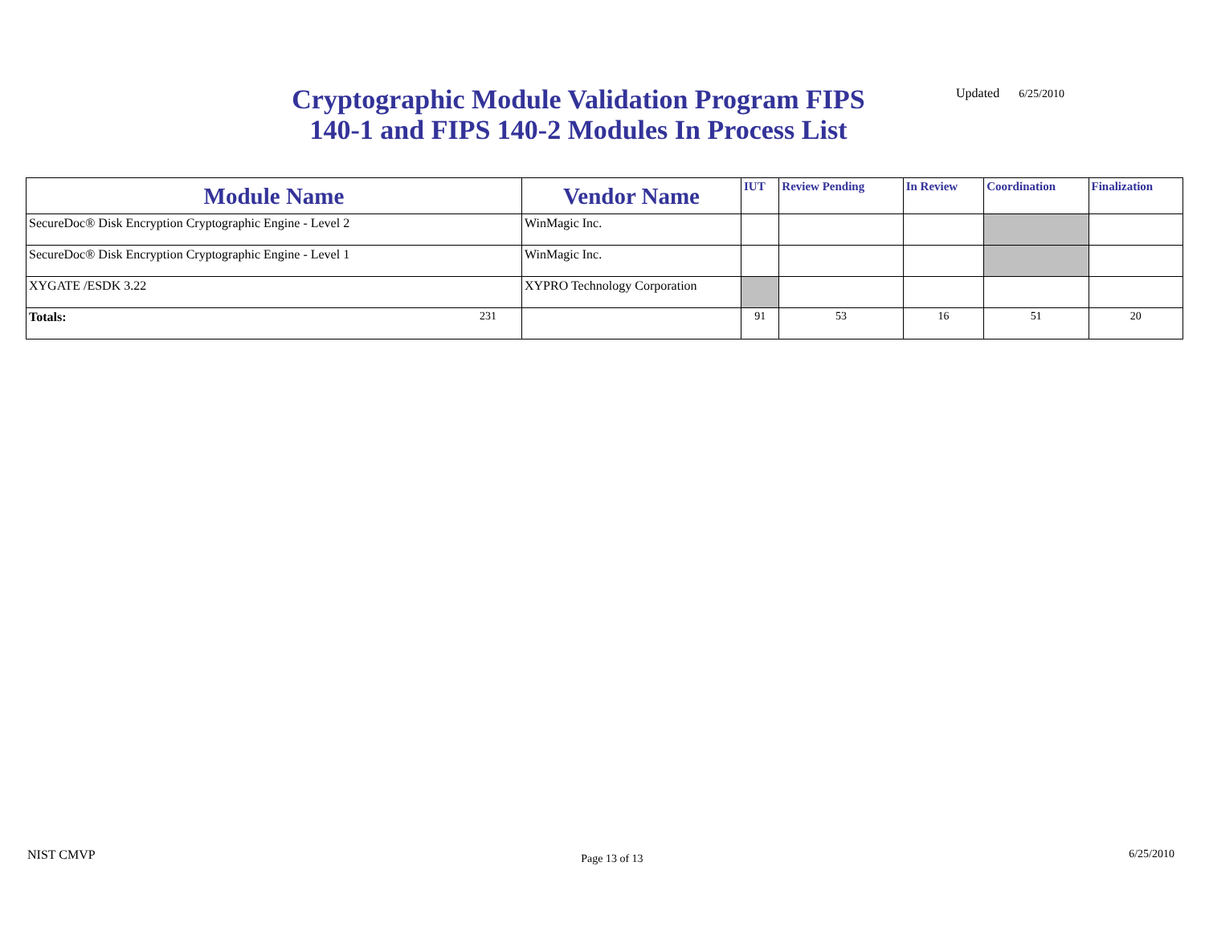Cryptographic Module Validation Program FIPS 140-1 and FIPS 140-2 Modules In Process List
Updated 6/25/2010
| Module Name | Vendor Name | IUT | Review Pending | In Review | Coordination | Finalization |
| --- | --- | --- | --- | --- | --- | --- |
| SecureDoc® Disk Encryption Cryptographic Engine - Level 2 | WinMagic Inc. | | | | | |
| SecureDoc® Disk Encryption Cryptographic Engine - Level 1 | WinMagic Inc. | | | | | |
| XYGATE /ESDK 3.22 | XYPRO Technology Corporation | | | | | |
| Totals: 231 | | 91 | 53 | 16 | 51 | 20 |
NIST CMVP Page 13 of 13 6/25/2010